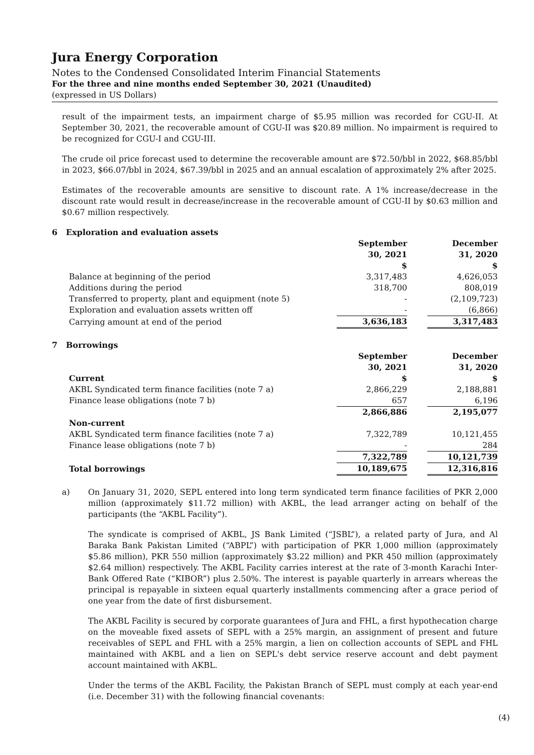Jura Energy Corporation
Notes to the Condensed Consolidated Interim Financial Statements
For the three and nine months ended September 30, 2021 (Unaudited)
(expressed in US Dollars)
result of the impairment tests, an impairment charge of $5.95 million was recorded for CGU-II. At September 30, 2021, the recoverable amount of CGU-II was $20.89 million. No impairment is required to be recognized for CGU-I and CGU-III.
The crude oil price forecast used to determine the recoverable amount are $72.50/bbl in 2022, $68.85/bbl in 2023, $66.07/bbl in 2024, $67.39/bbl in 2025 and an annual escalation of approximately 2% after 2025.
Estimates of the recoverable amounts are sensitive to discount rate. A 1% increase/decrease in the discount rate would result in decrease/increase in the recoverable amount of CGU-II by $0.63 million and $0.67 million respectively.
6 Exploration and evaluation assets
| | September 30, 2021 $ | | December 31, 2020 $ |
| --- | --- | --- | --- |
| Balance at beginning of the period | 3,317,483 | | 4,626,053 |
| Additions during the period | 318,700 | | 808,019 |
| Transferred to property, plant and equipment (note 5) | - | | (2,109,723) |
| Exploration and evaluation assets written off | - | | (6,866) |
| Carrying amount at end of the period | 3,636,183 | | 3,317,483 |
7 Borrowings
| | September 30, 2021 | | December 31, 2020 |
| --- | --- | --- | --- |
| Current | $ | | $ |
| AKBL Syndicated term finance facilities (note 7 a) | 2,866,229 | | 2,188,881 |
| Finance lease obligations (note 7 b) | 657 | | 6,196 |
| | 2,866,886 | | 2,195,077 |
| Non-current | | | |
| AKBL Syndicated term finance facilities (note 7 a) | 7,322,789 | | 10,121,455 |
| Finance lease obligations (note 7 b) | - | | 284 |
| | 7,322,789 | | 10,121,739 |
| Total borrowings | 10,189,675 | | 12,316,816 |
a) On January 31, 2020, SEPL entered into long term syndicated term finance facilities of PKR 2,000 million (approximately $11.72 million) with AKBL, the lead arranger acting on behalf of the participants (the “AKBL Facility”).
The syndicate is comprised of AKBL, JS Bank Limited (“JSBL”), a related party of Jura, and Al Baraka Bank Pakistan Limited (“ABPL”) with participation of PKR 1,000 million (approximately $5.86 million), PKR 550 million (approximately $3.22 million) and PKR 450 million (approximately $2.64 million) respectively. The AKBL Facility carries interest at the rate of 3-month Karachi Inter-Bank Offered Rate (“KIBOR”) plus 2.50%. The interest is payable quarterly in arrears whereas the principal is repayable in sixteen equal quarterly installments commencing after a grace period of one year from the date of first disbursement.
The AKBL Facility is secured by corporate guarantees of Jura and FHL, a first hypothecation charge on the moveable fixed assets of SEPL with a 25% margin, an assignment of present and future receivables of SEPL and FHL with a 25% margin, a lien on collection accounts of SEPL and FHL maintained with AKBL and a lien on SEPL's debt service reserve account and debt payment account maintained with AKBL.
Under the terms of the AKBL Facility, the Pakistan Branch of SEPL must comply at each year-end (i.e. December 31) with the following financial covenants:
(4)